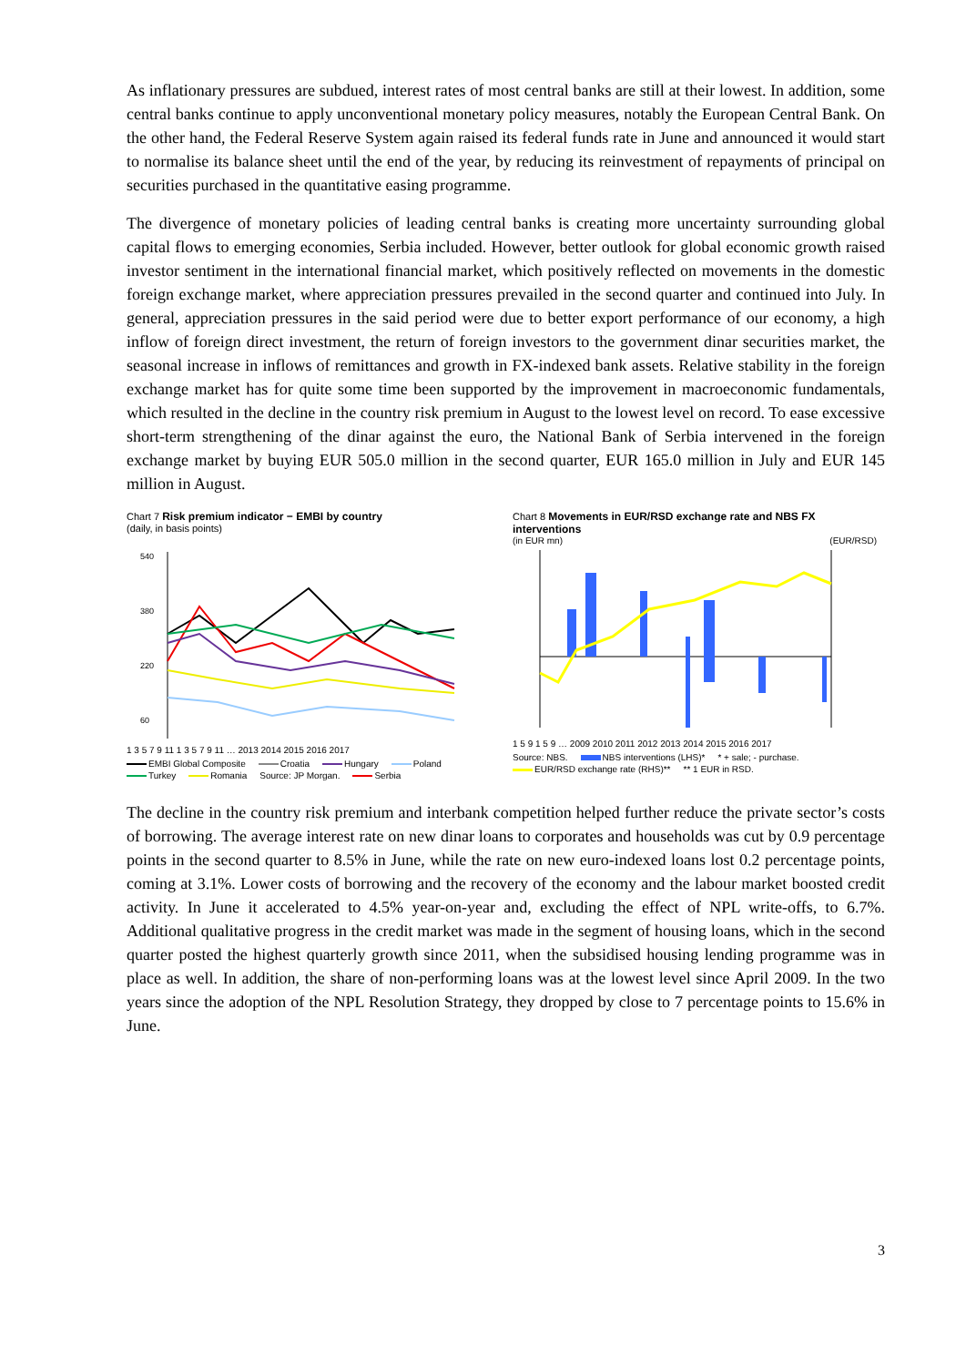As inflationary pressures are subdued, interest rates of most central banks are still at their lowest. In addition, some central banks continue to apply unconventional monetary policy measures, notably the European Central Bank. On the other hand, the Federal Reserve System again raised its federal funds rate in June and announced it would start to normalise its balance sheet until the end of the year, by reducing its reinvestment of repayments of principal on securities purchased in the quantitative easing programme.
The divergence of monetary policies of leading central banks is creating more uncertainty surrounding global capital flows to emerging economies, Serbia included. However, better outlook for global economic growth raised investor sentiment in the international financial market, which positively reflected on movements in the domestic foreign exchange market, where appreciation pressures prevailed in the second quarter and continued into July. In general, appreciation pressures in the said period were due to better export performance of our economy, a high inflow of foreign direct investment, the return of foreign investors to the government dinar securities market, the seasonal increase in inflows of remittances and growth in FX-indexed bank assets. Relative stability in the foreign exchange market has for quite some time been supported by the improvement in macroeconomic fundamentals, which resulted in the decline in the country risk premium in August to the lowest level on record. To ease excessive short-term strengthening of the dinar against the euro, the National Bank of Serbia intervened in the foreign exchange market by buying EUR 505.0 million in the second quarter, EUR 165.0 million in July and EUR 145 million in August.
Chart 7 Risk premium indicator − EMBI by country
(daily, in basis points)
540
380
220
60
1 3 5 7 9 11 1 3 5 7 9 11 … 2013 2014 2015 2016 2017
EMBI Global Composite Croatia Hungary Poland Turkey Romania Source: JP Morgan. Serbia
Chart 8 Movements in EUR/RSD exchange rate and NBS FX interventions
(in EUR mn) (EUR/RSD)
1 5 9 1 5 9 … 2009 2010 2011 2012 2013 2014 2015 2016 2017
Source: NBS. NBS interventions (LHS)* * + sale; - purchase. EUR/RSD exchange rate (RHS)** ** 1 EUR in RSD.
The decline in the country risk premium and interbank competition helped further reduce the private sector’s costs of borrowing. The average interest rate on new dinar loans to corporates and households was cut by 0.9 percentage points in the second quarter to 8.5% in June, while the rate on new euro-indexed loans lost 0.2 percentage points, coming at 3.1%. Lower costs of borrowing and the recovery of the economy and the labour market boosted credit activity. In June it accelerated to 4.5% year-on-year and, excluding the effect of NPL write-offs, to 6.7%. Additional qualitative progress in the credit market was made in the segment of housing loans, which in the second quarter posted the highest quarterly growth since 2011, when the subsidised housing lending programme was in place as well. In addition, the share of non-performing loans was at the lowest level since April 2009. In the two years since the adoption of the NPL Resolution Strategy, they dropped by close to 7 percentage points to 15.6% in June.
3